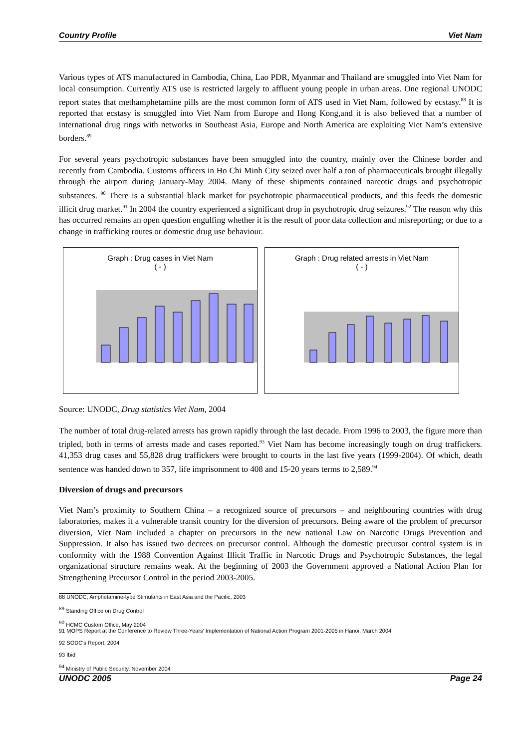Country Profile Viet Nam
Various types of ATS manufactured in Cambodia, China, Lao PDR, Myanmar and Thailand are smuggled into Viet Nam for local consumption. Currently ATS use is restricted largely to affluent young people in urban areas. One regional UNODC report states that methamphetamine pills are the most common form of ATS used in Viet Nam, followed by ecstasy.<sup>88</sup> It is reported that ecstasy is smuggled into Viet Nam from Europe and Hong Kong,and it is also believed that a number of international drug rings with networks in Southeast Asia, Europe and North America are exploiting Viet Nam’s extensive borders.<sup>89</sup>
For several years psychotropic substances have been smuggled into the country, mainly over the Chinese border and recently from Cambodia. Customs officers in Ho Chi Minh City seized over half a ton of pharmaceuticals brought illegally through the airport during January-May 2004. Many of these shipments contained narcotic drugs and psychotropic substances. <sup>90</sup> There is a substantial black market for psychotropic pharmaceutical products, and this feeds the domestic illicit drug market.<sup>91</sup> In 2004 the country experienced a significant drop in psychotropic drug seizures.<sup>92</sup> The reason why this has occurred remains an open question engulfing whether it is the result of poor data collection and misreporting; or due to a change in trafficking routes or domestic drug use behaviour.
Graph : Drug cases in Viet Nam
( - )
Graph : Drug related arrests in Viet Nam
( - )
Source: UNODC, Drug statistics Viet Nam, 2004
The number of total drug-related arrests has grown rapidly through the last decade. From 1996 to 2003, the figure more than tripled, both in terms of arrests made and cases reported.<sup>93</sup> Viet Nam has become increasingly tough on drug traffickers. 41,353 drug cases and 55,828 drug traffickers were brought to courts in the last five years (1999-2004). Of which, death sentence was handed down to 357, life imprisonment to 408 and 15-20 years terms to 2,589.<sup>94</sup>
Diversion of drugs and precursors
Viet Nam’s proximity to Southern China – a recognized source of precursors – and neighbouring countries with drug laboratories, makes it a vulnerable transit country for the diversion of precursors. Being aware of the problem of precursor diversion, Viet Nam included a chapter on precursors in the new national Law on Narcotic Drugs Prevention and Suppression. It also has issued two decrees on precursor control. Although the domestic precursor control system is in conformity with the 1988 Convention Against Illicit Traffic in Narcotic Drugs and Psychotropic Substances, the legal organizational structure remains weak. At the beginning of 2003 the Government approved a National Action Plan for Strengthening Precursor Control in the period 2003-2005.
88 UNODC, Amphetamine-type Stimulants in East Asia and the Pacific, 2003
<sup>89</sup> Standing Office on Drug Control
<sup>90</sup> HCMC Custom Office, May 2004
91 MOPS Report at the Conference to Review Three-Years' Implementation of National Action Program 2001-2005 in Hanoi, March 2004
92 SODC's Report, 2004
93 Ibid
<sup>94</sup> Ministry of Public Security, November 2004
UNODC 2005 Page 24